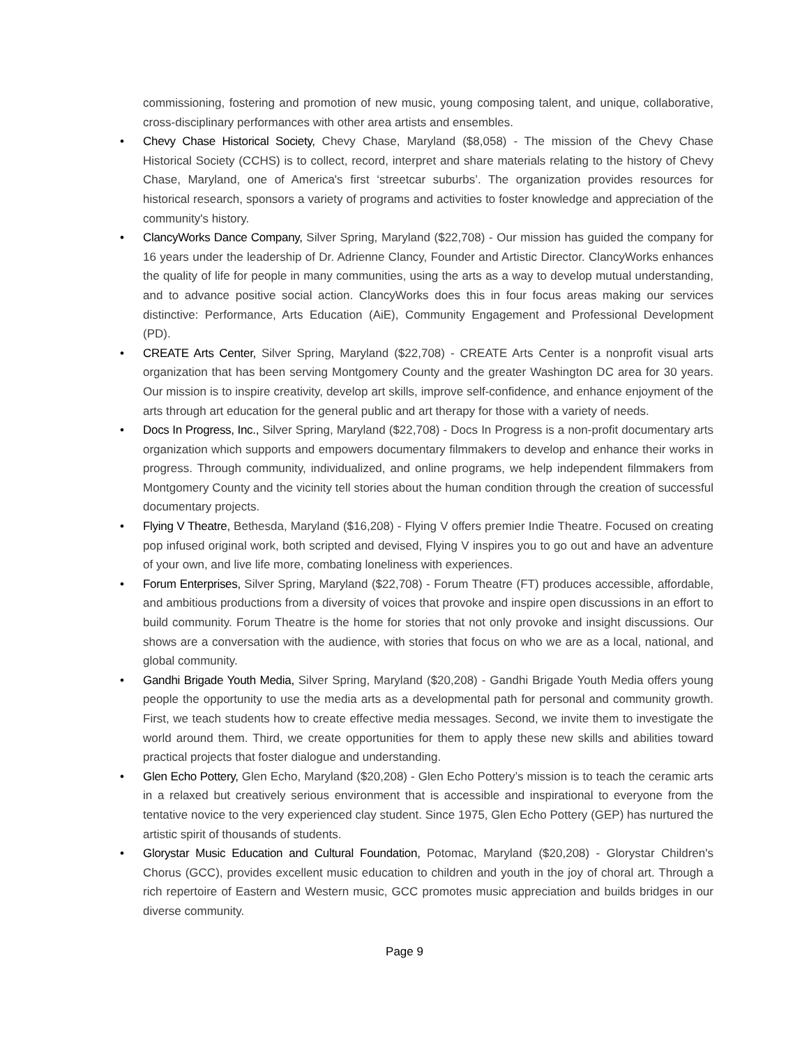commissioning, fostering and promotion of new music, young composing talent, and unique, collaborative, cross-disciplinary performances with other area artists and ensembles.
• Chevy Chase Historical Society, Chevy Chase, Maryland ($8,058) - The mission of the Chevy Chase Historical Society (CCHS) is to collect, record, interpret and share materials relating to the history of Chevy Chase, Maryland, one of America's first ‘streetcar suburbs’. The organization provides resources for historical research, sponsors a variety of programs and activities to foster knowledge and appreciation of the community's history.
• ClancyWorks Dance Company, Silver Spring, Maryland ($22,708) - Our mission has guided the company for 16 years under the leadership of Dr. Adrienne Clancy, Founder and Artistic Director. ClancyWorks enhances the quality of life for people in many communities, using the arts as a way to develop mutual understanding, and to advance positive social action. ClancyWorks does this in four focus areas making our services distinctive: Performance, Arts Education (AiE), Community Engagement and Professional Development (PD).
• CREATE Arts Center, Silver Spring, Maryland ($22,708) - CREATE Arts Center is a nonprofit visual arts organization that has been serving Montgomery County and the greater Washington DC area for 30 years. Our mission is to inspire creativity, develop art skills, improve self-confidence, and enhance enjoyment of the arts through art education for the general public and art therapy for those with a variety of needs.
• Docs In Progress, Inc., Silver Spring, Maryland ($22,708) - Docs In Progress is a non-profit documentary arts organization which supports and empowers documentary filmmakers to develop and enhance their works in progress. Through community, individualized, and online programs, we help independent filmmakers from Montgomery County and the vicinity tell stories about the human condition through the creation of successful documentary projects.
• Flying V Theatre, Bethesda, Maryland ($16,208) - Flying V offers premier Indie Theatre. Focused on creating pop infused original work, both scripted and devised, Flying V inspires you to go out and have an adventure of your own, and live life more, combating loneliness with experiences.
• Forum Enterprises, Silver Spring, Maryland ($22,708) - Forum Theatre (FT) produces accessible, affordable, and ambitious productions from a diversity of voices that provoke and inspire open discussions in an effort to build community. Forum Theatre is the home for stories that not only provoke and insight discussions. Our shows are a conversation with the audience, with stories that focus on who we are as a local, national, and global community.
• Gandhi Brigade Youth Media, Silver Spring, Maryland ($20,208) - Gandhi Brigade Youth Media offers young people the opportunity to use the media arts as a developmental path for personal and community growth. First, we teach students how to create effective media messages. Second, we invite them to investigate the world around them. Third, we create opportunities for them to apply these new skills and abilities toward practical projects that foster dialogue and understanding.
• Glen Echo Pottery, Glen Echo, Maryland ($20,208) - Glen Echo Pottery’s mission is to teach the ceramic arts in a relaxed but creatively serious environment that is accessible and inspirational to everyone from the tentative novice to the very experienced clay student. Since 1975, Glen Echo Pottery (GEP) has nurtured the artistic spirit of thousands of students.
• Glorystar Music Education and Cultural Foundation, Potomac, Maryland ($20,208) - Glorystar Children's Chorus (GCC), provides excellent music education to children and youth in the joy of choral art. Through a rich repertoire of Eastern and Western music, GCC promotes music appreciation and builds bridges in our diverse community.
Page 9